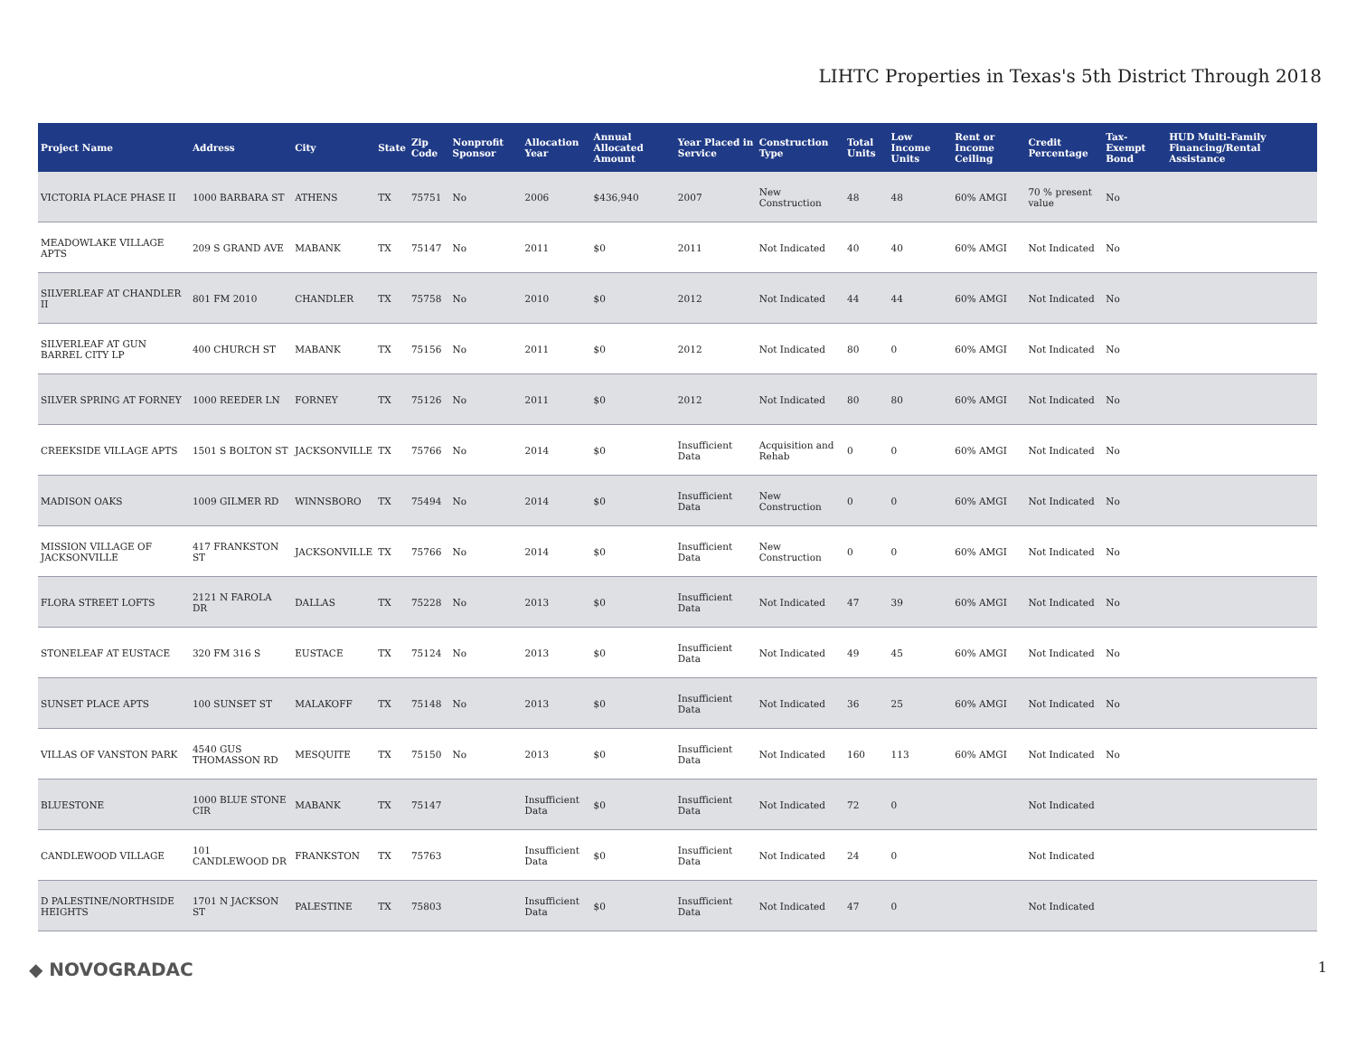LIHTC Properties in Texas's 5th District Through 2018
| Project Name | Address | City | State | Zip Code | Nonprofit Sponsor | Allocation Year | Annual Allocated Amount | Year Placed in Service | Construction Type | Total Units | Low Income Units | Rent or Income Ceiling | Credit Percentage | Tax-Exempt Bond | HUD Multi-Family Financing/Rental Assistance |
| --- | --- | --- | --- | --- | --- | --- | --- | --- | --- | --- | --- | --- | --- | --- | --- |
| VICTORIA PLACE PHASE II | 1000 BARBARA ST | ATHENS | TX | 75751 | No | 2006 | $436,940 | 2007 | New Construction | 48 | 48 | 60% AMGI | 70 % present value | No | |
| MEADOWLAKE VILLAGE APTS | 209 S GRAND AVE | MABANK | TX | 75147 | No | 2011 | $0 | 2011 | Not Indicated | 40 | 40 | 60% AMGI | Not Indicated | No | |
| SILVERLEAF AT CHANDLER II | 801 FM 2010 | CHANDLER | TX | 75758 | No | 2010 | $0 | 2012 | Not Indicated | 44 | 44 | 60% AMGI | Not Indicated | No | |
| SILVERLEAF AT GUN BARREL CITY LP | 400 CHURCH ST | MABANK | TX | 75156 | No | 2011 | $0 | 2012 | Not Indicated | 80 | 0 | 60% AMGI | Not Indicated | No | |
| SILVER SPRING AT FORNEY | 1000 REEDER LN | FORNEY | TX | 75126 | No | 2011 | $0 | 2012 | Not Indicated | 80 | 80 | 60% AMGI | Not Indicated | No | |
| CREEKSIDE VILLAGE APTS | 1501 S BOLTON ST | JACKSONVILLE | TX | 75766 | No | 2014 | $0 | Insufficient Data | Acquisition and Rehab | 0 | 0 | 60% AMGI | Not Indicated | No | |
| MADISON OAKS | 1009 GILMER RD | WINNSBORO | TX | 75494 | No | 2014 | $0 | Insufficient Data | New Construction | 0 | 0 | 60% AMGI | Not Indicated | No | |
| MISSION VILLAGE OF JACKSONVILLE | 417 FRANKSTON ST | JACKSONVILLE | TX | 75766 | No | 2014 | $0 | Insufficient Data | New Construction | 0 | 0 | 60% AMGI | Not Indicated | No | |
| FLORA STREET LOFTS | 2121 N FAROLA DR | DALLAS | TX | 75228 | No | 2013 | $0 | Insufficient Data | Not Indicated | 47 | 39 | 60% AMGI | Not Indicated | No | |
| STONELEAF AT EUSTACE | 320 FM 316 S | EUSTACE | TX | 75124 | No | 2013 | $0 | Insufficient Data | Not Indicated | 49 | 45 | 60% AMGI | Not Indicated | No | |
| SUNSET PLACE APTS | 100 SUNSET ST | MALAKOFF | TX | 75148 | No | 2013 | $0 | Insufficient Data | Not Indicated | 36 | 25 | 60% AMGI | Not Indicated | No | |
| VILLAS OF VANSTON PARK | 4540 GUS THOMASSON RD | MESQUITE | TX | 75150 | No | 2013 | $0 | Insufficient Data | Not Indicated | 160 | 113 | 60% AMGI | Not Indicated | No | |
| BLUESTONE | 1000 BLUE STONE CIR | MABANK | TX | 75147 | | Insufficient Data | $0 | Insufficient Data | Not Indicated | 72 | 0 | | Not Indicated | | |
| CANDLEWOOD VILLAGE | 101 CANDLEWOOD DR | FRANKSTON | TX | 75763 | | Insufficient Data | $0 | Insufficient Data | Not Indicated | 24 | 0 | | Not Indicated | | |
| D PALESTINE/NORTHSIDE HEIGHTS | 1701 N JACKSON ST | PALESTINE | TX | 75803 | | Insufficient Data | $0 | Insufficient Data | Not Indicated | 47 | 0 | | Not Indicated | | |
◆ NOVOGRADAC 1